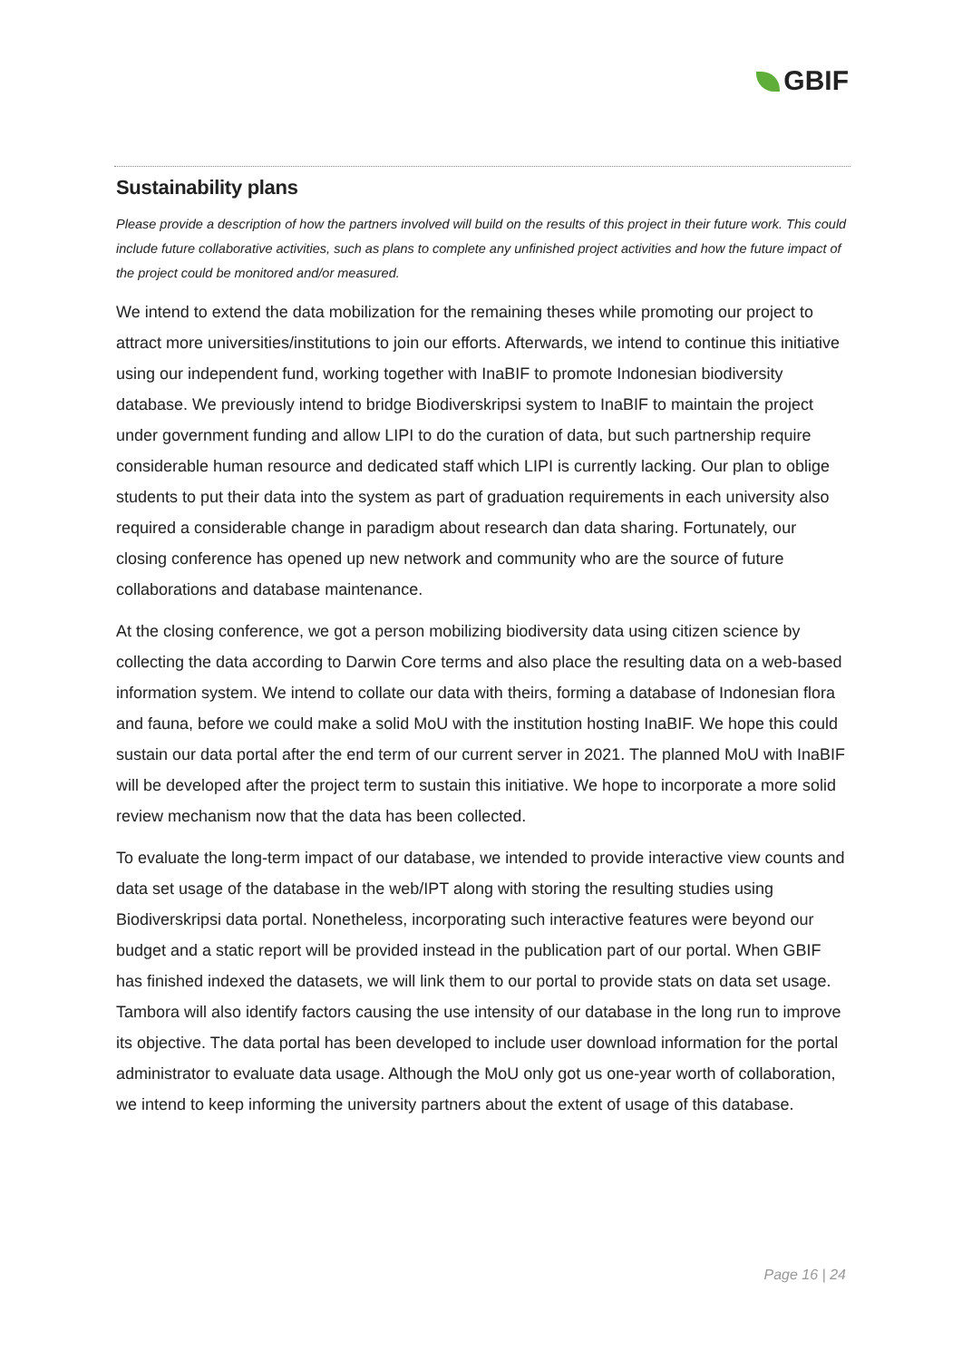GBIF
Sustainability plans
Please provide a description of how the partners involved will build on the results of this project in their future work. This could include future collaborative activities, such as plans to complete any unfinished project activities and how the future impact of the project could be monitored and/or measured.
We intend to extend the data mobilization for the remaining theses while promoting our project to attract more universities/institutions to join our efforts. Afterwards, we intend to continue this initiative using our independent fund, working together with InaBIF to promote Indonesian biodiversity database. We previously intend to bridge Biodiverskripsi system to InaBIF to maintain the project under government funding and allow LIPI to do the curation of data, but such partnership require considerable human resource and dedicated staff which LIPI is currently lacking. Our plan to oblige students to put their data into the system as part of graduation requirements in each university also required a considerable change in paradigm about research dan data sharing. Fortunately, our closing conference has opened up new network and community who are the source of future collaborations and database maintenance.
At the closing conference, we got a person mobilizing biodiversity data using citizen science by collecting the data according to Darwin Core terms and also place the resulting data on a web-based information system. We intend to collate our data with theirs, forming a database of Indonesian flora and fauna, before we could make a solid MoU with the institution hosting InaBIF. We hope this could sustain our data portal after the end term of our current server in 2021. The planned MoU with InaBIF will be developed after the project term to sustain this initiative. We hope to incorporate a more solid review mechanism now that the data has been collected.
To evaluate the long-term impact of our database, we intended to provide interactive view counts and data set usage of the database in the web/IPT along with storing the resulting studies using Biodiverskripsi data portal. Nonetheless, incorporating such interactive features were beyond our budget and a static report will be provided instead in the publication part of our portal. When GBIF has finished indexed the datasets, we will link them to our portal to provide stats on data set usage. Tambora will also identify factors causing the use intensity of our database in the long run to improve its objective. The data portal has been developed to include user download information for the portal administrator to evaluate data usage. Although the MoU only got us one-year worth of collaboration, we intend to keep informing the university partners about the extent of usage of this database.
Page 16 | 24